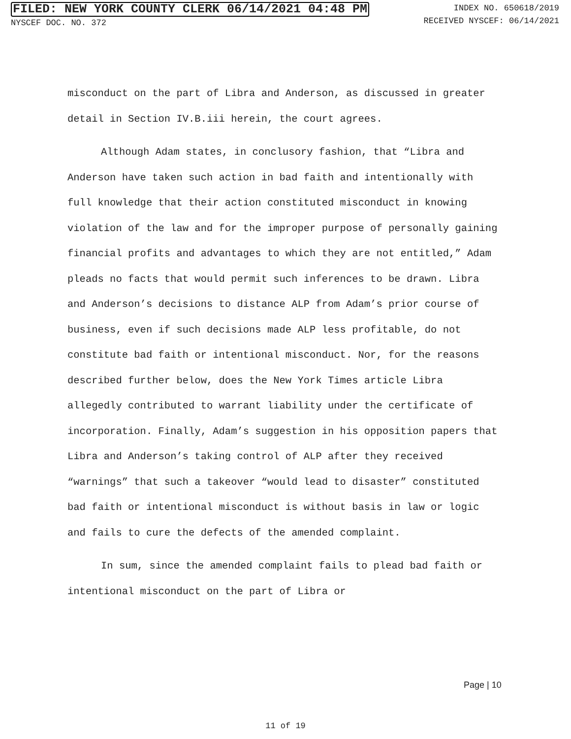FILED: NEW YORK COUNTY CLERK 06/14/2021 04:48 PM
NYSCEF DOC. NO. 372
INDEX NO. 650618/2019
RECEIVED NYSCEF: 06/14/2021
misconduct on the part of Libra and Anderson, as discussed in greater detail in Section IV.B.iii herein, the court agrees.
Although Adam states, in conclusory fashion, that “Libra and Anderson have taken such action in bad faith and intentionally with full knowledge that their action constituted misconduct in knowing violation of the law and for the improper purpose of personally gaining financial profits and advantages to which they are not entitled,” Adam pleads no facts that would permit such inferences to be drawn. Libra and Anderson’s decisions to distance ALP from Adam’s prior course of business, even if such decisions made ALP less profitable, do not constitute bad faith or intentional misconduct. Nor, for the reasons described further below, does the New York Times article Libra allegedly contributed to warrant liability under the certificate of incorporation. Finally, Adam’s suggestion in his opposition papers that Libra and Anderson’s taking control of ALP after they received “warnings” that such a takeover “would lead to disaster” constituted bad faith or intentional misconduct is without basis in law or logic and fails to cure the defects of the amended complaint.
In sum, since the amended complaint fails to plead bad faith or intentional misconduct on the part of Libra or
Page | 10
11 of 19